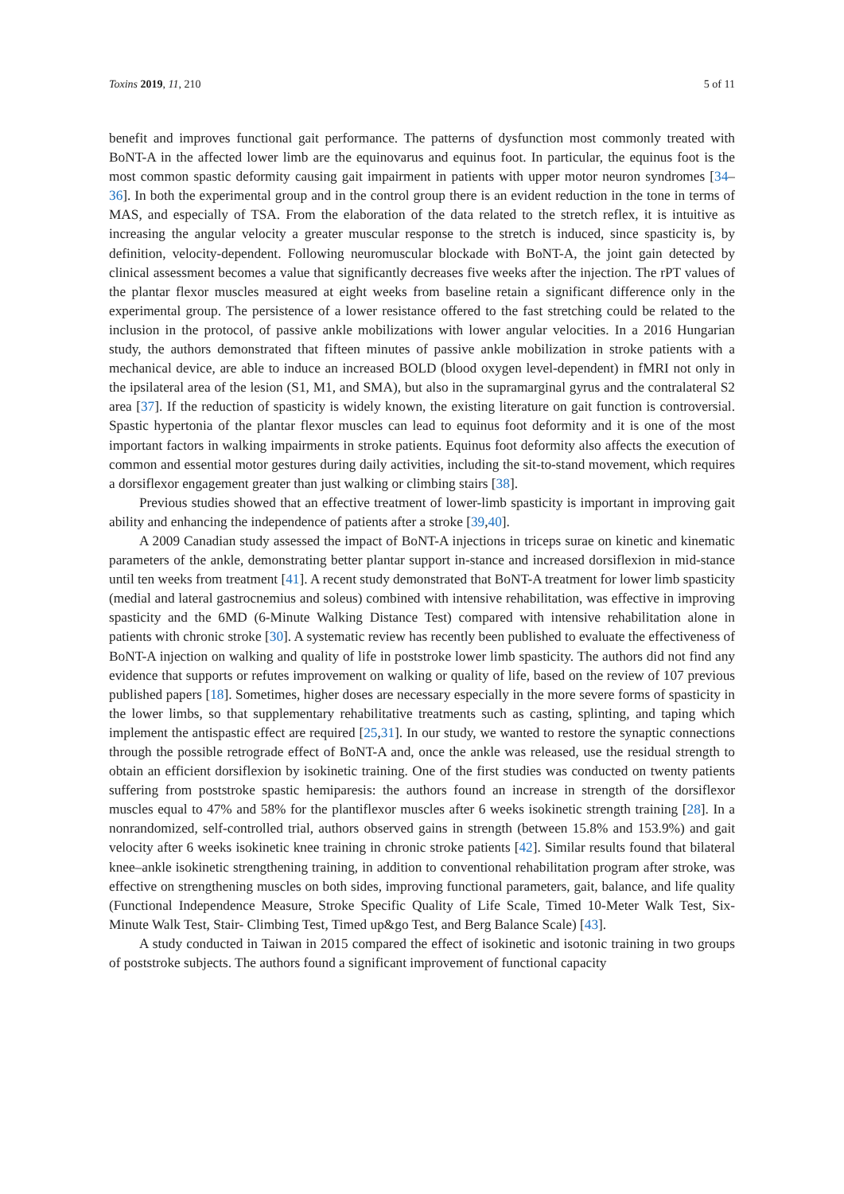Toxins 2019, 11, 210 5 of 11
benefit and improves functional gait performance. The patterns of dysfunction most commonly treated with BoNT-A in the affected lower limb are the equinovarus and equinus foot. In particular, the equinus foot is the most common spastic deformity causing gait impairment in patients with upper motor neuron syndromes [34–36]. In both the experimental group and in the control group there is an evident reduction in the tone in terms of MAS, and especially of TSA. From the elaboration of the data related to the stretch reflex, it is intuitive as increasing the angular velocity a greater muscular response to the stretch is induced, since spasticity is, by definition, velocity-dependent. Following neuromuscular blockade with BoNT-A, the joint gain detected by clinical assessment becomes a value that significantly decreases five weeks after the injection. The rPT values of the plantar flexor muscles measured at eight weeks from baseline retain a significant difference only in the experimental group. The persistence of a lower resistance offered to the fast stretching could be related to the inclusion in the protocol, of passive ankle mobilizations with lower angular velocities. In a 2016 Hungarian study, the authors demonstrated that fifteen minutes of passive ankle mobilization in stroke patients with a mechanical device, are able to induce an increased BOLD (blood oxygen level-dependent) in fMRI not only in the ipsilateral area of the lesion (S1, M1, and SMA), but also in the supramarginal gyrus and the contralateral S2 area [37]. If the reduction of spasticity is widely known, the existing literature on gait function is controversial. Spastic hypertonia of the plantar flexor muscles can lead to equinus foot deformity and it is one of the most important factors in walking impairments in stroke patients. Equinus foot deformity also affects the execution of common and essential motor gestures during daily activities, including the sit-to-stand movement, which requires a dorsiflexor engagement greater than just walking or climbing stairs [38].
Previous studies showed that an effective treatment of lower-limb spasticity is important in improving gait ability and enhancing the independence of patients after a stroke [39,40].
A 2009 Canadian study assessed the impact of BoNT-A injections in triceps surae on kinetic and kinematic parameters of the ankle, demonstrating better plantar support in-stance and increased dorsiflexion in mid-stance until ten weeks from treatment [41]. A recent study demonstrated that BoNT-A treatment for lower limb spasticity (medial and lateral gastrocnemius and soleus) combined with intensive rehabilitation, was effective in improving spasticity and the 6MD (6-Minute Walking Distance Test) compared with intensive rehabilitation alone in patients with chronic stroke [30]. A systematic review has recently been published to evaluate the effectiveness of BoNT-A injection on walking and quality of life in poststroke lower limb spasticity. The authors did not find any evidence that supports or refutes improvement on walking or quality of life, based on the review of 107 previous published papers [18]. Sometimes, higher doses are necessary especially in the more severe forms of spasticity in the lower limbs, so that supplementary rehabilitative treatments such as casting, splinting, and taping which implement the antispastic effect are required [25,31]. In our study, we wanted to restore the synaptic connections through the possible retrograde effect of BoNT-A and, once the ankle was released, use the residual strength to obtain an efficient dorsiflexion by isokinetic training. One of the first studies was conducted on twenty patients suffering from poststroke spastic hemiparesis: the authors found an increase in strength of the dorsiflexor muscles equal to 47% and 58% for the plantiflexor muscles after 6 weeks isokinetic strength training [28]. In a nonrandomized, self-controlled trial, authors observed gains in strength (between 15.8% and 153.9%) and gait velocity after 6 weeks isokinetic knee training in chronic stroke patients [42]. Similar results found that bilateral knee–ankle isokinetic strengthening training, in addition to conventional rehabilitation program after stroke, was effective on strengthening muscles on both sides, improving functional parameters, gait, balance, and life quality (Functional Independence Measure, Stroke Specific Quality of Life Scale, Timed 10-Meter Walk Test, Six-Minute Walk Test, Stair- Climbing Test, Timed up&go Test, and Berg Balance Scale) [43].
A study conducted in Taiwan in 2015 compared the effect of isokinetic and isotonic training in two groups of poststroke subjects. The authors found a significant improvement of functional capacity